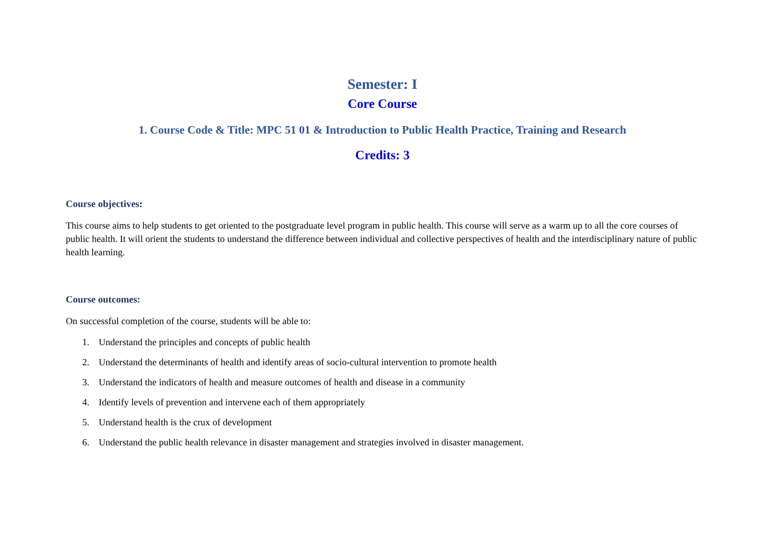Semester: I
Core Course
1. Course Code & Title: MPC 51 01 & Introduction to Public Health Practice, Training and Research
Credits: 3
Course objectives:
This course aims to help students to get oriented to the postgraduate level program in public health. This course will serve as a warm up to all the core courses of public health. It will orient the students to understand the difference between individual and collective perspectives of health and the interdisciplinary nature of public health learning.
Course outcomes:
On successful completion of the course, students will be able to:
1. Understand the principles and concepts of public health
2. Understand the determinants of health and identify areas of socio-cultural intervention to promote health
3. Understand the indicators of health and measure outcomes of health and disease in a community
4. Identify levels of prevention and intervene each of them appropriately
5. Understand health is the crux of development
6. Understand the public health relevance in disaster management and strategies involved in disaster management.